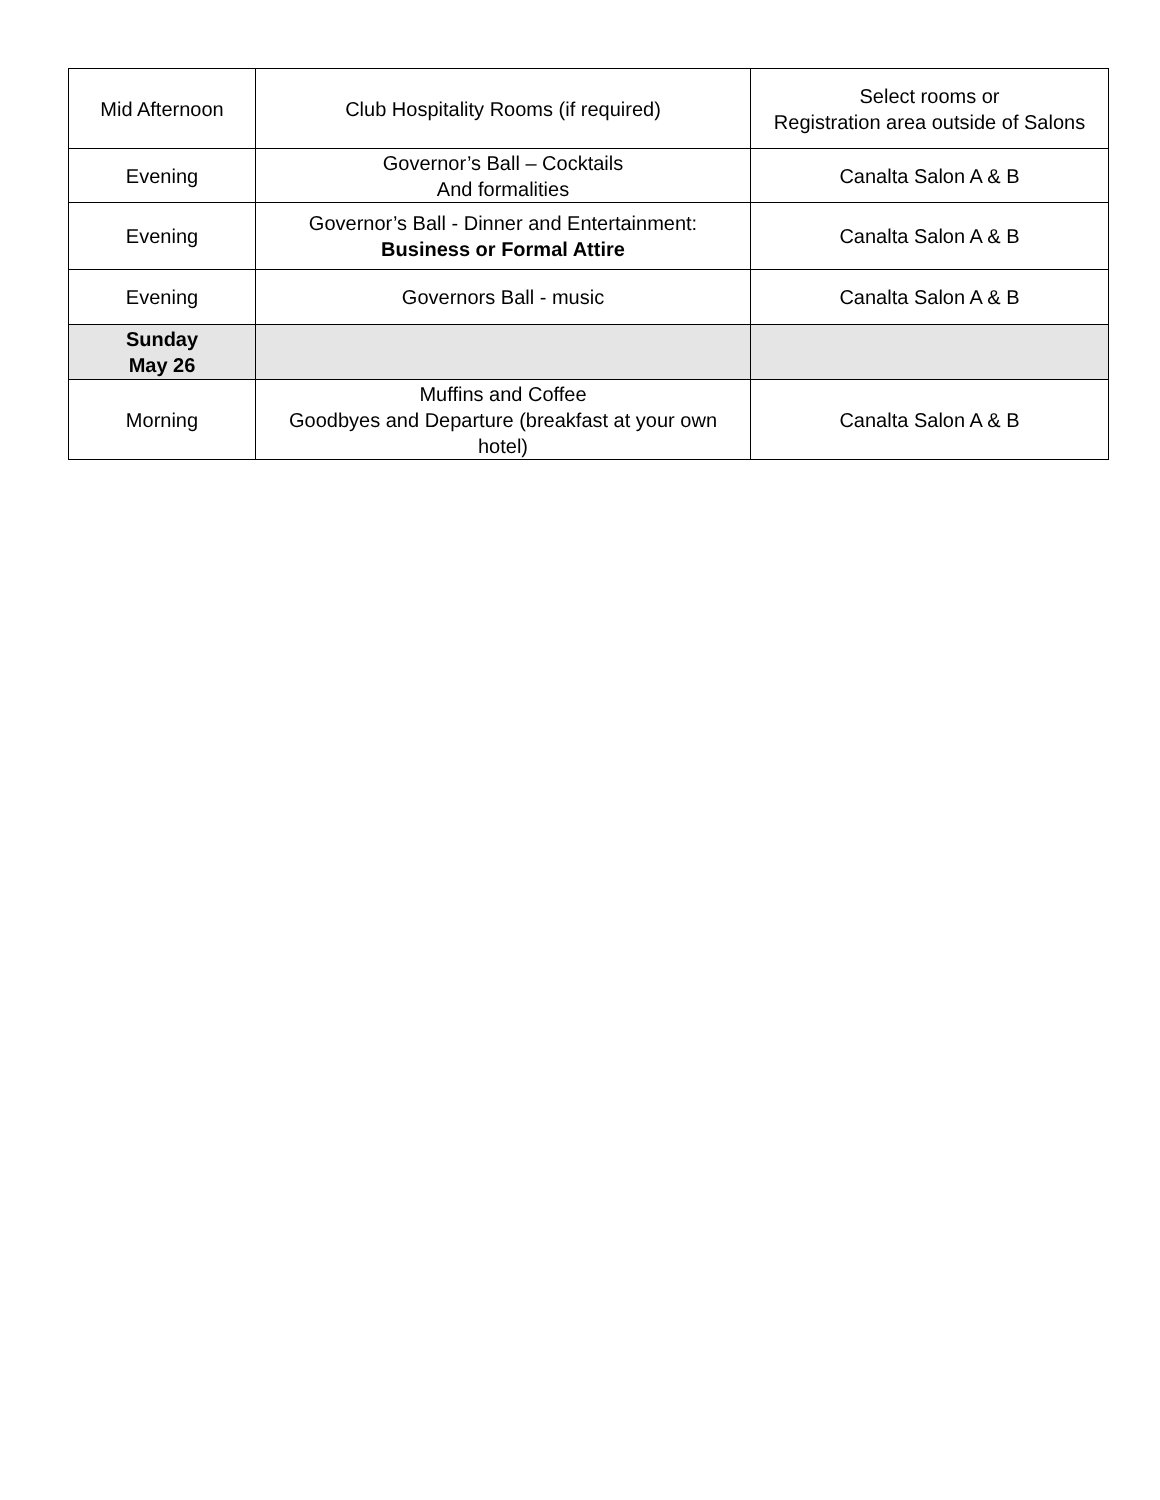| Mid Afternoon | Club Hospitality Rooms (if required) | Select rooms or Registration area outside of Salons |
| Evening | Governor’s Ball – Cocktails And formalities | Canalta Salon A & B |
| Evening | Governor’s Ball - Dinner and Entertainment: Business or Formal Attire | Canalta Salon A & B |
| Evening | Governors Ball - music | Canalta Salon A & B |
| Sunday May 26 | | |
| Morning | Muffins and Coffee Goodbyes and Departure (breakfast at your own hotel) | Canalta Salon A & B |